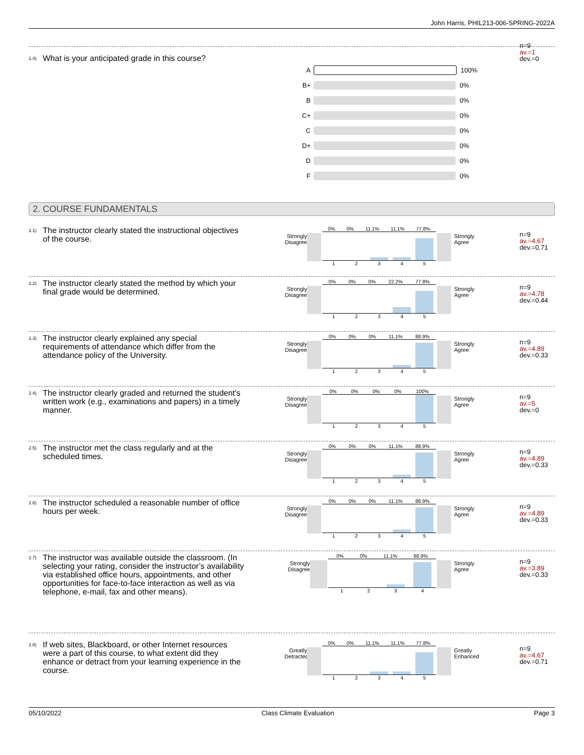John Harris, PHIL213-006-SPRING-2022A
1.4)
What is your anticipated grade in this course?
A 100%
B+ 0%
B 0%
C+ 0%
C 0%
D+ 0%
D 0%
F 0%
n=9
av.=1
dev.=0
2. COURSE FUNDAMENTALS
2.1)
The instructor clearly stated the instructional objectives of the course.
Strongly Disagree
0% 0% 11.1% 11.1% 77.8%
12345
Strongly Agree
n=9
av.=4.67
dev.=0.71
2.2)
The instructor clearly stated the method by which your final grade would be determined.
Strongly Disagree
0% 0% 0% 22.2% 77.8%
12345
Strongly Agree
n=9
av.=4.78
dev.=0.44
2.3)
The instructor clearly explained any special requirements of attendance which differ from the attendance policy of the University.
Strongly Disagree
0% 0% 0% 11.1% 88.9%
12345
Strongly Agree
n=9
av.=4.89
dev.=0.33
2.4)
The instructor clearly graded and returned the student's written work (e.g., examinations and papers) in a timely manner.
Strongly Disagree
0% 0% 0% 0% 100%
12345
Strongly Agree
n=9
av.=5
dev.=0
2.5)
The instructor met the class regularly and at the scheduled times.
Strongly Disagree
0% 0% 0% 11.1% 88.9%
12345
Strongly Agree
n=9
av.=4.89
dev.=0.33
2.6)
The instructor scheduled a reasonable number of office hours per week.
Strongly Disagree
0% 0% 0% 11.1% 88.9%
12345
Strongly Agree
n=9
av.=4.89
dev.=0.33
2.7)
The instructor was available outside the classroom. (In selecting your rating, consider the instructor’s availability via established office hours, appointments, and other opportunities for face-to-face interaction as well as via telephone, e-mail, fax and other means).
Strongly Disagree
0% 0% 11.1% 88.9%
1234
Strongly Agree
n=9
av.=3.89
dev.=0.33
2.8)
If web sites, Blackboard, or other Internet resources were a part of this course, to what extent did they enhance or detract from your learning experience in the course.
Greatly Detracted
0% 0% 11.1% 11.1% 77.8%
12345
Greatly Enhanced
n=9
av.=4.67
dev.=0.71
05/10/2022 Class Climate Evaluation Page 3